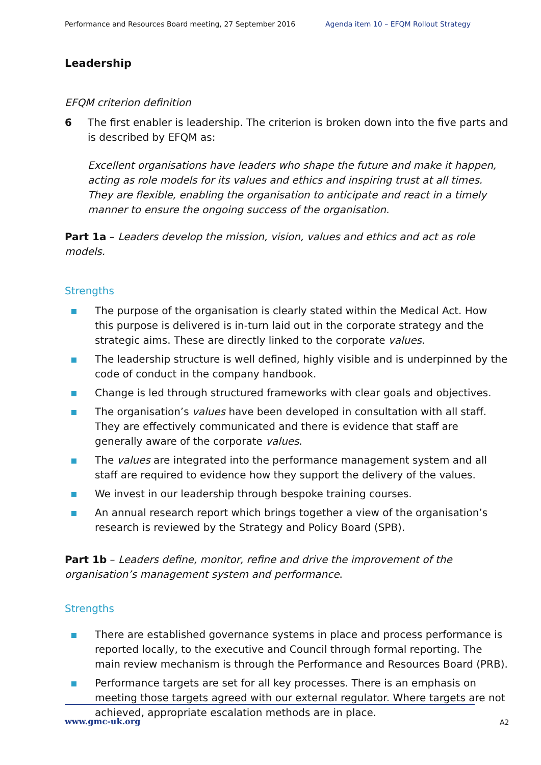Performance and Resources Board meeting, 27 September 2016 Agenda item 10 – EFQM Rollout Strategy
Leadership
EFQM criterion definition
6 The first enabler is leadership. The criterion is broken down into the five parts and is described by EFQM as:
Excellent organisations have leaders who shape the future and make it happen, acting as role models for its values and ethics and inspiring trust at all times. They are flexible, enabling the organisation to anticipate and react in a timely manner to ensure the ongoing success of the organisation.
Part 1a – Leaders develop the mission, vision, values and ethics and act as role models.
Strengths
The purpose of the organisation is clearly stated within the Medical Act. How this purpose is delivered is in-turn laid out in the corporate strategy and the strategic aims. These are directly linked to the corporate values.
The leadership structure is well defined, highly visible and is underpinned by the code of conduct in the company handbook.
Change is led through structured frameworks with clear goals and objectives.
The organisation’s values have been developed in consultation with all staff. They are effectively communicated and there is evidence that staff are generally aware of the corporate values.
The values are integrated into the performance management system and all staff are required to evidence how they support the delivery of the values.
We invest in our leadership through bespoke training courses.
An annual research report which brings together a view of the organisation’s research is reviewed by the Strategy and Policy Board (SPB).
Part 1b – Leaders define, monitor, refine and drive the improvement of the organisation’s management system and performance.
Strengths
There are established governance systems in place and process performance is reported locally, to the executive and Council through formal reporting. The main review mechanism is through the Performance and Resources Board (PRB).
Performance targets are set for all key processes. There is an emphasis on meeting those targets agreed with our external regulator. Where targets are not achieved, appropriate escalation methods are in place.
www.gmc-uk.org A2